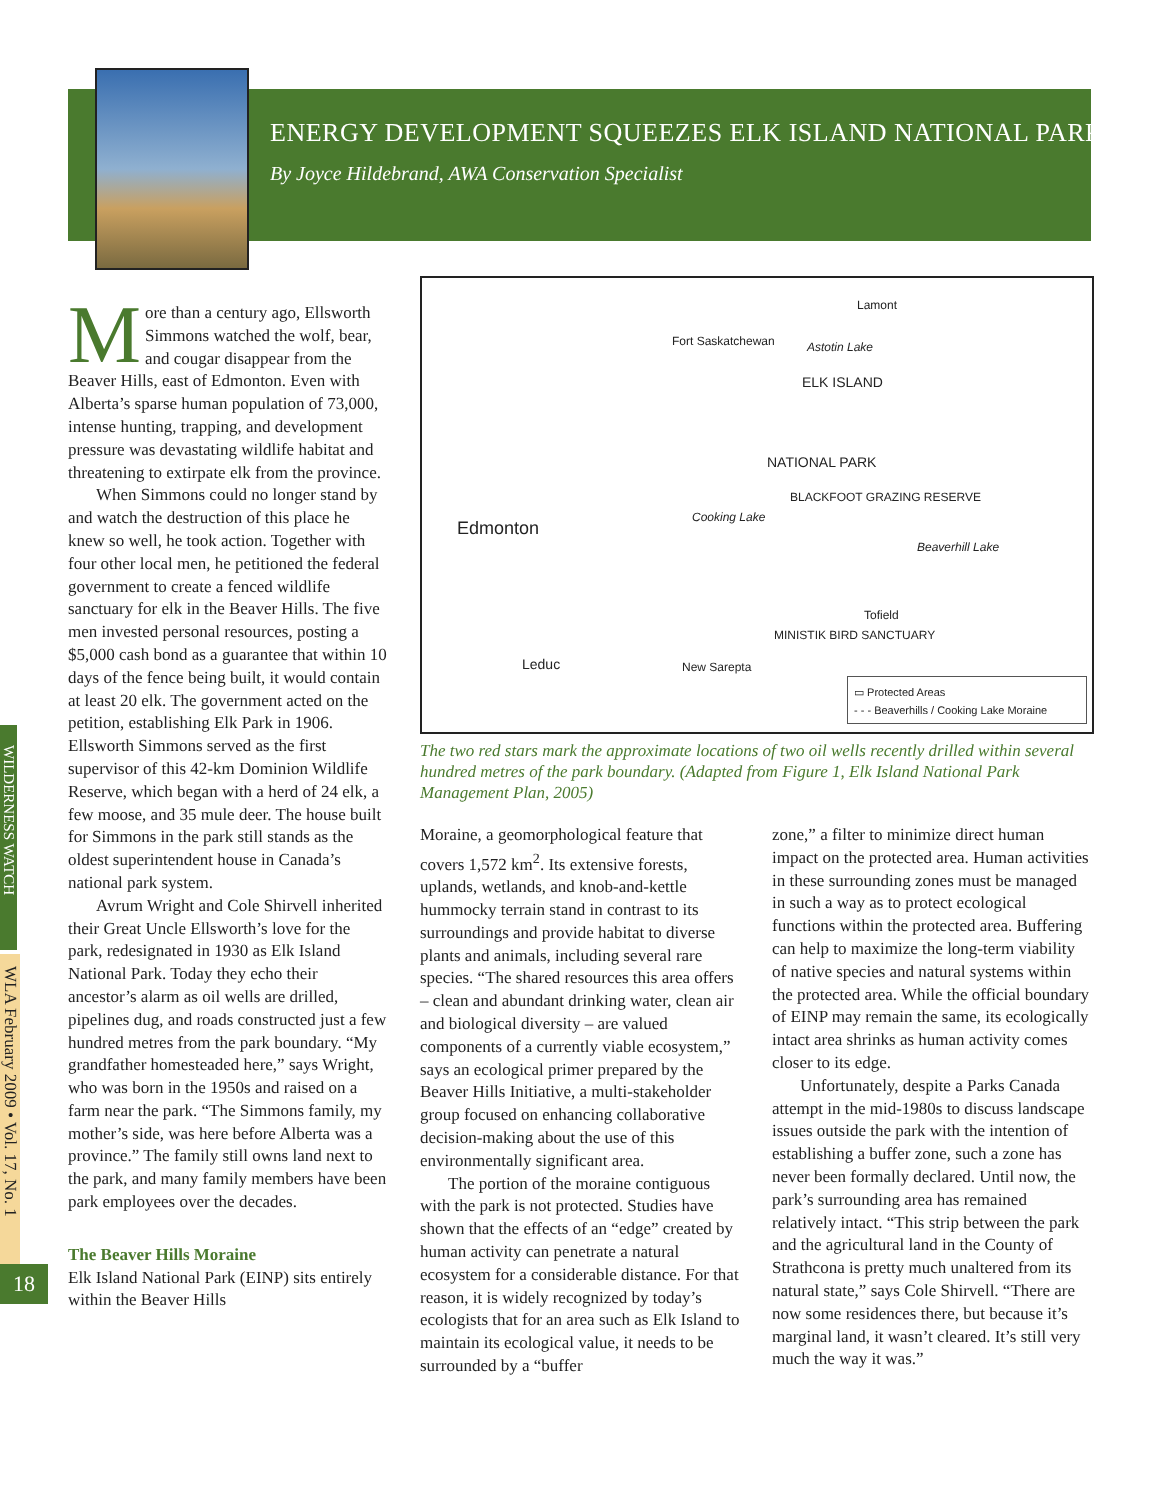ENERGY DEVELOPMENT SQUEEZES ELK ISLAND NATIONAL PARK
By Joyce Hildebrand, AWA Conservation Specialist
WILDERNESS WATCH
WLA February 2009 • Vol. 17, No. 1
18
More than a century ago, Ellsworth Simmons watched the wolf, bear, and cougar disappear from the Beaver Hills, east of Edmonton. Even with Alberta’s sparse human population of 73,000, intense hunting, trapping, and development pressure was devastating wildlife habitat and threatening to extirpate elk from the province.
When Simmons could no longer stand by and watch the destruction of this place he knew so well, he took action. Together with four other local men, he petitioned the federal government to create a fenced wildlife sanctuary for elk in the Beaver Hills. The five men invested personal resources, posting a $5,000 cash bond as a guarantee that within 10 days of the fence being built, it would contain at least 20 elk. The government acted on the petition, establishing Elk Park in 1906. Ellsworth Simmons served as the first supervisor of this 42-km Dominion Wildlife Reserve, which began with a herd of 24 elk, a few moose, and 35 mule deer. The house built for Simmons in the park still stands as the oldest superintendent house in Canada’s national park system.
Avrum Wright and Cole Shirvell inherited their Great Uncle Ellsworth’s love for the park, redesignated in 1930 as Elk Island National Park. Today they echo their ancestor’s alarm as oil wells are drilled, pipelines dug, and roads constructed just a few hundred metres from the park boundary. “My grandfather homesteaded here,” says Wright, who was born in the 1950s and raised on a farm near the park. “The Simmons family, my mother’s side, was here before Alberta was a province.” The family still owns land next to the park, and many family members have been park employees over the decades.
The Beaver Hills Moraine
Elk Island National Park (EINP) sits entirely within the Beaver Hills
Fort Saskatchewan
Lamont
Astotin Lake
ELK ISLAND
NATIONAL PARK
BLACKFOOT GRAZING RESERVE
Edmonton
Cooking Lake
Beaverhill Lake
Tofield
MINISTIK BIRD SANCTUARY
Leduc New Sarepta
▭ Protected Areas
- - - Beaverhills / Cooking Lake Moraine
The two red stars mark the approximate locations of two oil wells recently drilled within several hundred metres of the park boundary. (Adapted from Figure 1, Elk Island National Park Management Plan, 2005)
Moraine, a geomorphological feature that covers 1,572 km<sup>2</sup>. Its extensive forests, uplands, wetlands, and knob-and-kettle hummocky terrain stand in contrast to its surroundings and provide habitat to diverse plants and animals, including several rare species. “The shared resources this area offers – clean and abundant drinking water, clean air and biological diversity – are valued components of a currently viable ecosystem,” says an ecological primer prepared by the Beaver Hills Initiative, a multi-stakeholder group focused on enhancing collaborative decision-making about the use of this environmentally significant area.
The portion of the moraine contiguous with the park is not protected. Studies have shown that the effects of an “edge” created by human activity can penetrate a natural ecosystem for a considerable distance. For that reason, it is widely recognized by today’s ecologists that for an area such as Elk Island to maintain its ecological value, it needs to be surrounded by a “buffer
zone,” a filter to minimize direct human impact on the protected area. Human activities in these surrounding zones must be managed in such a way as to protect ecological functions within the protected area. Buffering can help to maximize the long-term viability of native species and natural systems within the protected area. While the official boundary of EINP may remain the same, its ecologically intact area shrinks as human activity comes closer to its edge.
Unfortunately, despite a Parks Canada attempt in the mid-1980s to discuss landscape issues outside the park with the intention of establishing a buffer zone, such a zone has never been formally declared. Until now, the park’s surrounding area has remained relatively intact. “This strip between the park and the agricultural land in the County of Strathcona is pretty much unaltered from its natural state,” says Cole Shirvell. “There are now some residences there, but because it’s marginal land, it wasn’t cleared. It’s still very much the way it was.”